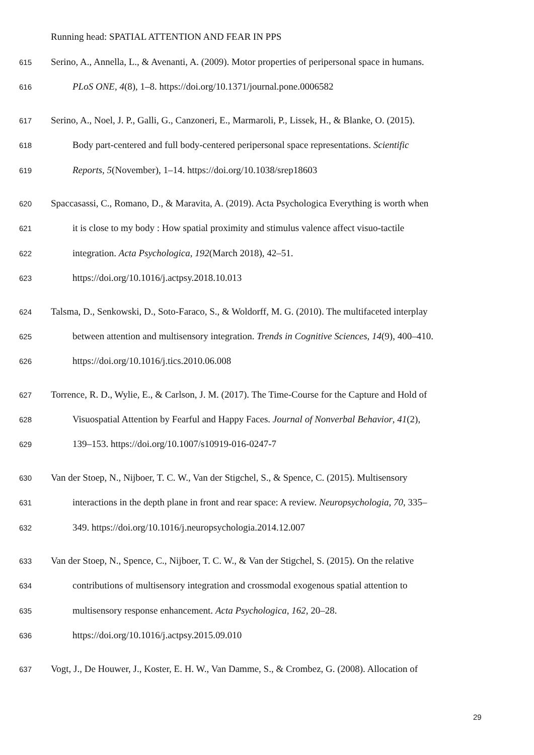Running head: SPATIAL ATTENTION AND FEAR IN PPS
615 Serino, A., Annella, L., & Avenanti, A. (2009). Motor properties of peripersonal space in humans.
616 PLoS ONE, 4(8), 1–8. https://doi.org/10.1371/journal.pone.0006582
617 Serino, A., Noel, J. P., Galli, G., Canzoneri, E., Marmaroli, P., Lissek, H., & Blanke, O. (2015).
618 Body part-centered and full body-centered peripersonal space representations. Scientific
619 Reports, 5(November), 1–14. https://doi.org/10.1038/srep18603
620 Spaccasassi, C., Romano, D., & Maravita, A. (2019). Acta Psychologica Everything is worth when
621 it is close to my body : How spatial proximity and stimulus valence affect visuo-tactile
622 integration. Acta Psychologica, 192(March 2018), 42–51.
623 https://doi.org/10.1016/j.actpsy.2018.10.013
624 Talsma, D., Senkowski, D., Soto-Faraco, S., & Woldorff, M. G. (2010). The multifaceted interplay
625 between attention and multisensory integration. Trends in Cognitive Sciences, 14(9), 400–410.
626 https://doi.org/10.1016/j.tics.2010.06.008
627 Torrence, R. D., Wylie, E., & Carlson, J. M. (2017). The Time-Course for the Capture and Hold of
628 Visuospatial Attention by Fearful and Happy Faces. Journal of Nonverbal Behavior, 41(2),
629 139–153. https://doi.org/10.1007/s10919-016-0247-7
630 Van der Stoep, N., Nijboer, T. C. W., Van der Stigchel, S., & Spence, C. (2015). Multisensory
631 interactions in the depth plane in front and rear space: A review. Neuropsychologia, 70, 335–
632 349. https://doi.org/10.1016/j.neuropsychologia.2014.12.007
633 Van der Stoep, N., Spence, C., Nijboer, T. C. W., & Van der Stigchel, S. (2015). On the relative
634 contributions of multisensory integration and crossmodal exogenous spatial attention to
635 multisensory response enhancement. Acta Psychologica, 162, 20–28.
636 https://doi.org/10.1016/j.actpsy.2015.09.010
637 Vogt, J., De Houwer, J., Koster, E. H. W., Van Damme, S., & Crombez, G. (2008). Allocation of
29